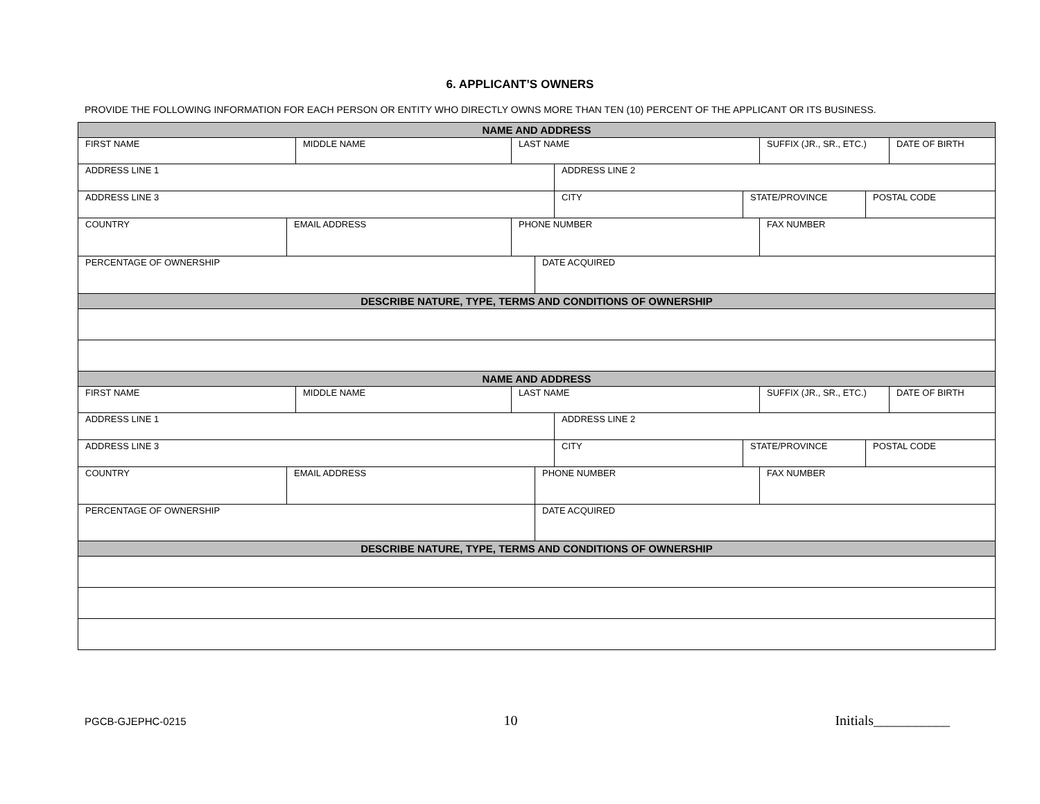6. APPLICANT’S OWNERS
PROVIDE THE FOLLOWING INFORMATION FOR EACH PERSON OR ENTITY WHO DIRECTLY OWNS MORE THAN TEN (10) PERCENT OF THE APPLICANT OR ITS BUSINESS.
NAME AND ADDRESS
FIRST NAME MIDDLE NAME LAST NAME SUFFIX (JR., SR., ETC.) DATE OF BIRTH
ADDRESS LINE 1 ADDRESS LINE 2
ADDRESS LINE 3 CITY STATE/PROVINCE POSTAL CODE
COUNTRY EMAIL ADDRESS PHONE NUMBER FAX NUMBER
PERCENTAGE OF OWNERSHIP DATE ACQUIRED
DESCRIBE NATURE, TYPE, TERMS AND CONDITIONS OF OWNERSHIP
NAME AND ADDRESS
FIRST NAME MIDDLE NAME LAST NAME SUFFIX (JR., SR., ETC.) DATE OF BIRTH
ADDRESS LINE 1 ADDRESS LINE 2
ADDRESS LINE 3 CITY STATE/PROVINCE POSTAL CODE
COUNTRY EMAIL ADDRESS PHONE NUMBER FAX NUMBER
PERCENTAGE OF OWNERSHIP DATE ACQUIRED
DESCRIBE NATURE, TYPE, TERMS AND CONDITIONS OF OWNERSHIP
PGCB-GJEPHC-0215 10 Initials___________